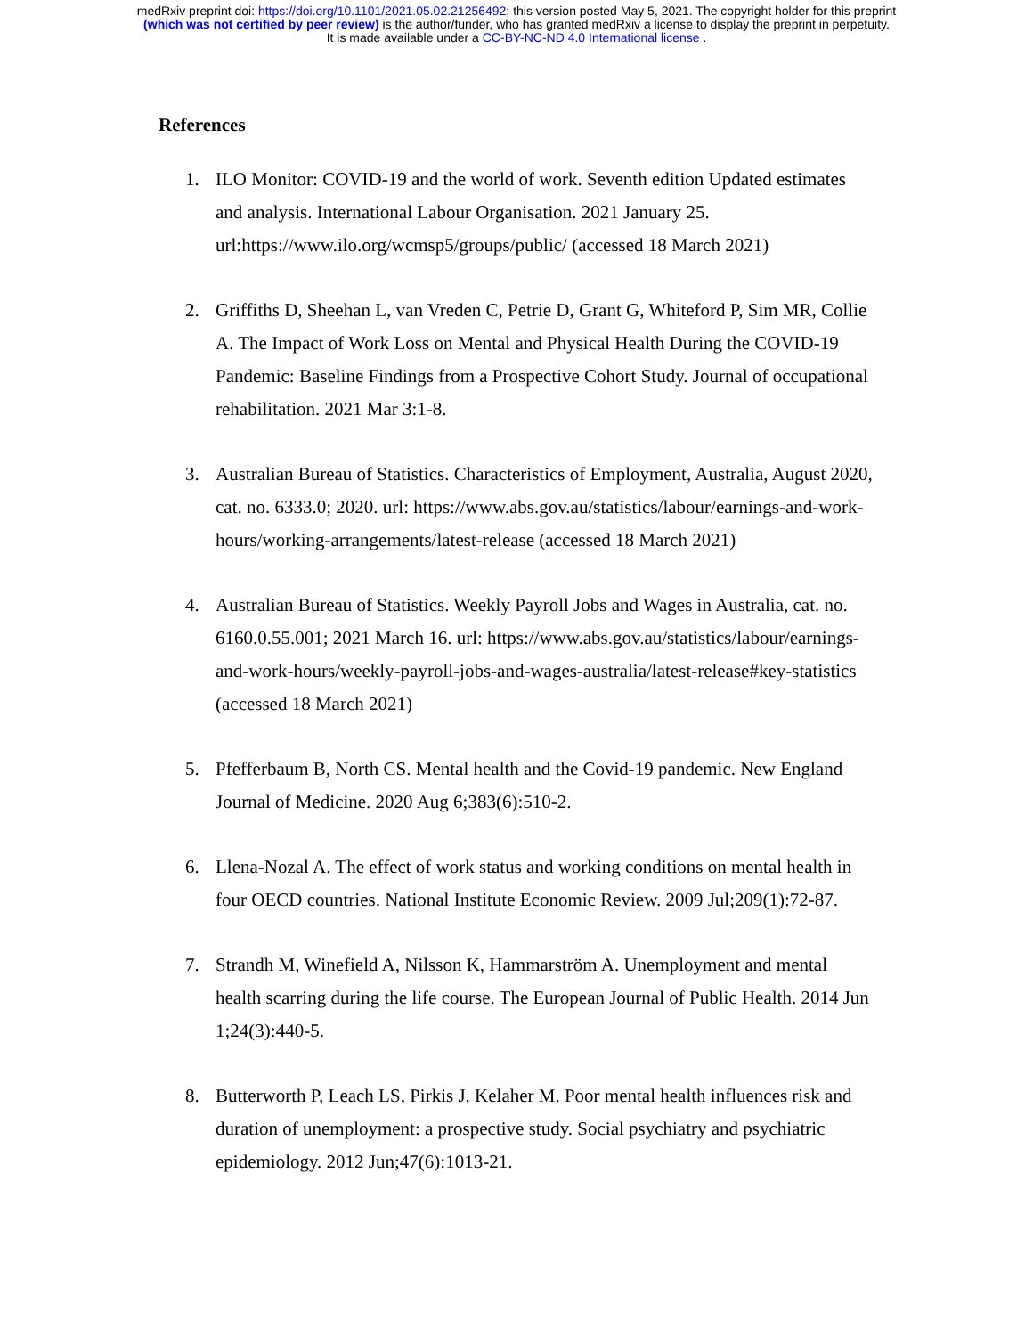medRxiv preprint doi: https://doi.org/10.1101/2021.05.02.21256492; this version posted May 5, 2021. The copyright holder for this preprint
(which was not certified by peer review) is the author/funder, who has granted medRxiv a license to display the preprint in perpetuity.
It is made available under a CC-BY-NC-ND 4.0 International license .
References
1. ILO Monitor: COVID-19 and the world of work. Seventh edition Updated estimates and analysis. International Labour Organisation. 2021 January 25. url:https://www.ilo.org/wcmsp5/groups/public/ (accessed 18 March 2021)
2. Griffiths D, Sheehan L, van Vreden C, Petrie D, Grant G, Whiteford P, Sim MR, Collie A. The Impact of Work Loss on Mental and Physical Health During the COVID-19 Pandemic: Baseline Findings from a Prospective Cohort Study. Journal of occupational rehabilitation. 2021 Mar 3:1-8.
3. Australian Bureau of Statistics. Characteristics of Employment, Australia, August 2020, cat. no. 6333.0; 2020. url: https://www.abs.gov.au/statistics/labour/earnings-and-work-hours/working-arrangements/latest-release (accessed 18 March 2021)
4. Australian Bureau of Statistics. Weekly Payroll Jobs and Wages in Australia, cat. no. 6160.0.55.001; 2021 March 16. url: https://www.abs.gov.au/statistics/labour/earnings-and-work-hours/weekly-payroll-jobs-and-wages-australia/latest-release#key-statistics (accessed 18 March 2021)
5. Pfefferbaum B, North CS. Mental health and the Covid-19 pandemic. New England Journal of Medicine. 2020 Aug 6;383(6):510-2.
6. Llena-Nozal A. The effect of work status and working conditions on mental health in four OECD countries. National Institute Economic Review. 2009 Jul;209(1):72-87.
7. Strandh M, Winefield A, Nilsson K, Hammarström A. Unemployment and mental health scarring during the life course. The European Journal of Public Health. 2014 Jun 1;24(3):440-5.
8. Butterworth P, Leach LS, Pirkis J, Kelaher M. Poor mental health influences risk and duration of unemployment: a prospective study. Social psychiatry and psychiatric epidemiology. 2012 Jun;47(6):1013-21.